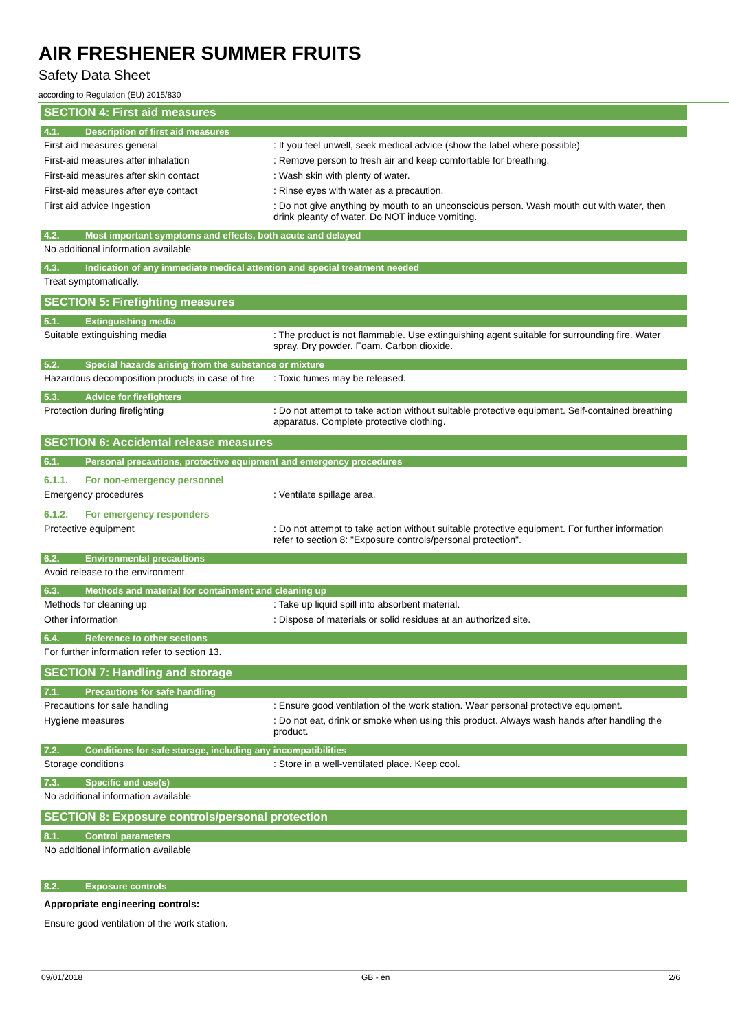AIR FRESHENER SUMMER FRUITS
Safety Data Sheet
according to Regulation (EU) 2015/830
SECTION 4: First aid measures
4.1. Description of first aid measures
First aid measures general : If you feel unwell, seek medical advice (show the label where possible)
First-aid measures after inhalation : Remove person to fresh air and keep comfortable for breathing.
First-aid measures after skin contact : Wash skin with plenty of water.
First-aid measures after eye contact : Rinse eyes with water as a precaution.
First aid advice Ingestion : Do not give anything by mouth to an unconscious person. Wash mouth out with water, then drink pleanty of water. Do NOT induce vomiting.
4.2. Most important symptoms and effects, both acute and delayed
No additional information available
4.3. Indication of any immediate medical attention and special treatment needed
Treat symptomatically.
SECTION 5: Firefighting measures
5.1. Extinguishing media
Suitable extinguishing media : The product is not flammable. Use extinguishing agent suitable for surrounding fire. Water spray. Dry powder. Foam. Carbon dioxide.
5.2. Special hazards arising from the substance or mixture
Hazardous decomposition products in case of fire
: Toxic fumes may be released.
5.3. Advice for firefighters
Protection during firefighting : Do not attempt to take action without suitable protective equipment. Self-contained breathing apparatus. Complete protective clothing.
SECTION 6: Accidental release measures
6.1. Personal precautions, protective equipment and emergency procedures
6.1.1. For non-emergency personnel
Emergency procedures : Ventilate spillage area.
6.1.2. For emergency responders
Protective equipment : Do not attempt to take action without suitable protective equipment. For further information refer to section 8: "Exposure controls/personal protection".
6.2. Environmental precautions
Avoid release to the environment.
6.3. Methods and material for containment and cleaning up
Methods for cleaning up : Take up liquid spill into absorbent material.
Other information : Dispose of materials or solid residues at an authorized site.
6.4. Reference to other sections
For further information refer to section 13.
SECTION 7: Handling and storage
7.1. Precautions for safe handling
Precautions for safe handling : Ensure good ventilation of the work station. Wear personal protective equipment.
Hygiene measures : Do not eat, drink or smoke when using this product. Always wash hands after handling the product.
7.2. Conditions for safe storage, including any incompatibilities
Storage conditions : Store in a well-ventilated place. Keep cool.
7.3. Specific end use(s)
No additional information available
SECTION 8: Exposure controls/personal protection
8.1. Control parameters
No additional information available
8.2. Exposure controls
Appropriate engineering controls:
Ensure good ventilation of the work station.
09/01/2018 GB - en 2/6